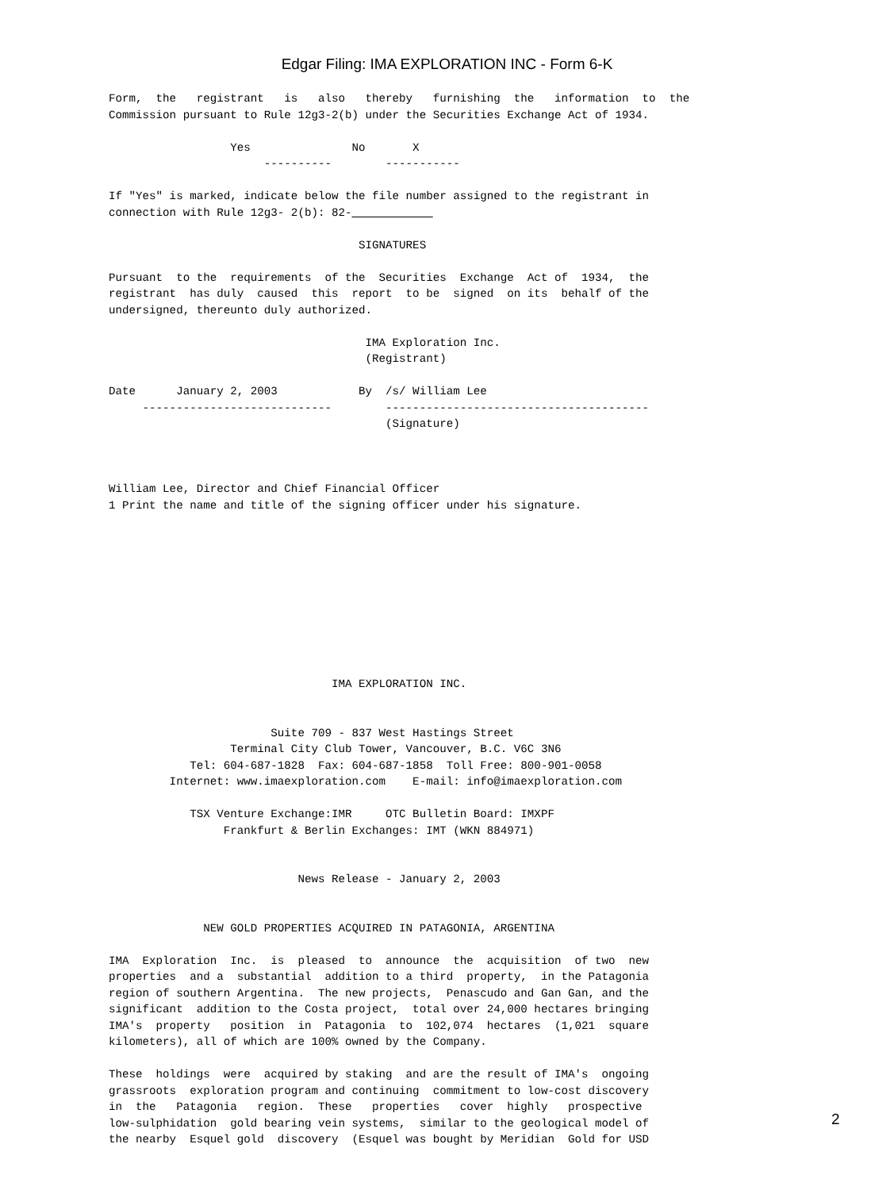Edgar Filing: IMA EXPLORATION INC - Form 6-K
Form, the registrant is also thereby furnishing the information to the Commission pursuant to Rule 12g3-2(b) under the Securities Exchange Act of 1934. Yes No X ---------- ----------- If "Yes" is marked, indicate below the file number assigned to the registrant in connection with Rule 12g3- 2(b): 82- SIGNATURES Pursuant to the requirements of the Securities Exchange Act of 1934, the registrant has duly caused this report to be signed on its behalf of the undersigned, thereunto duly authorized. IMA Exploration Inc. (Registrant) Date January 2, 2003 By /s/ William Lee ---------------------------- --------------------------------------- (Signature) William Lee, Director and Chief Financial Officer 1 Print the name and title of the signing officer under his signature. IMA EXPLORATION INC. Suite 709 - 837 West Hastings Street Terminal City Club Tower, Vancouver, B.C. V6C 3N6 Tel: 604-687-1828 Fax: 604-687-1858 Toll Free: 800-901-0058 Internet: www.imaexploration.com E-mail: info@imaexploration.com TSX Venture Exchange:IMR OTC Bulletin Board: IMXPF Frankfurt & Berlin Exchanges: IMT (WKN 884971) News Release - January 2, 2003 NEW GOLD PROPERTIES ACQUIRED IN PATAGONIA, ARGENTINA IMA Exploration Inc. is pleased to announce the acquisition of two new properties and a substantial addition to a third property, in the Patagonia region of southern Argentina. The new projects, Penascudo and Gan Gan, and the significant addition to the Costa project, total over 24,000 hectares bringing IMA's property position in Patagonia to 102,074 hectares (1,021 square kilometers), all of which are 100% owned by the Company. These holdings were acquired by staking and are the result of IMA's ongoing grassroots exploration program and continuing commitment to low-cost discovery in the Patagonia region. These properties cover highly prospective low-sulphidation gold bearing vein systems, similar to the geological model of the nearby Esquel gold discovery (Esquel was bought by Meridian Gold for USD
2